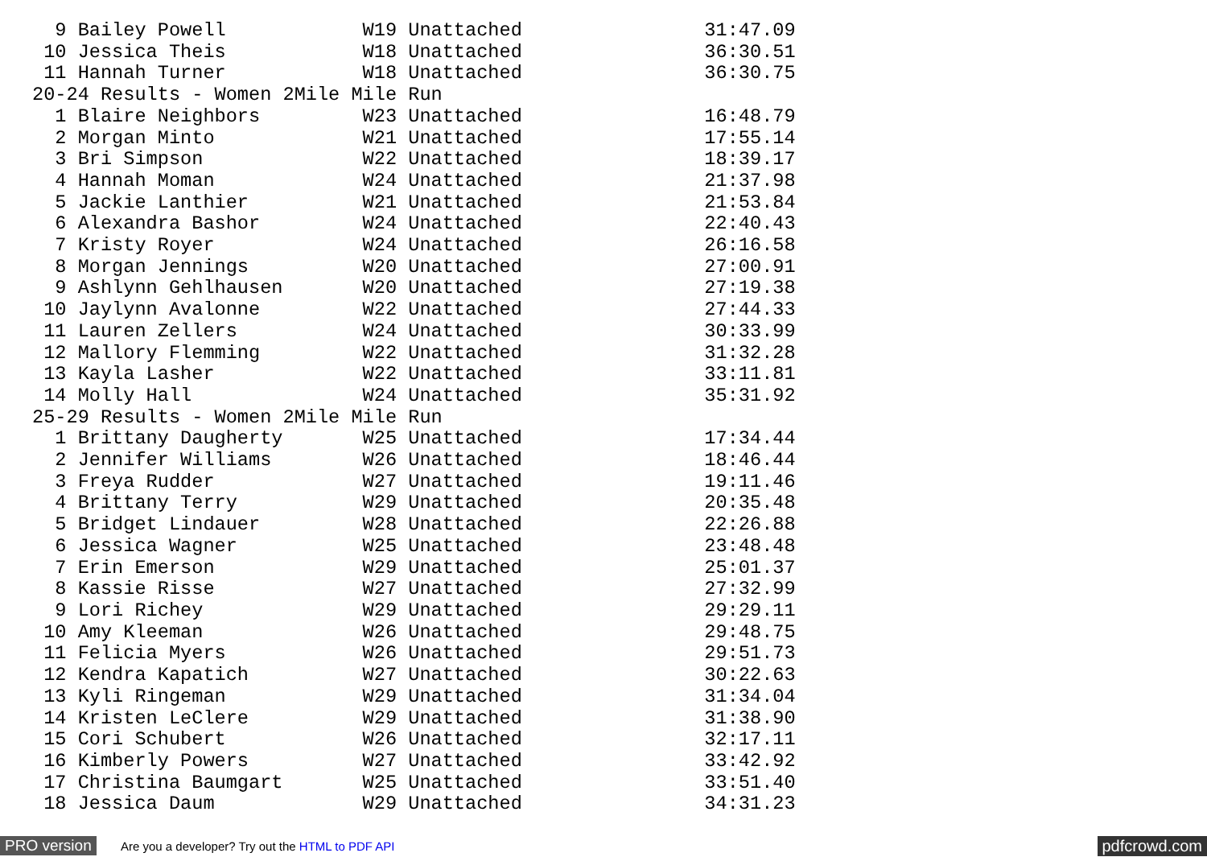9 Bailey Powell            W19 Unattached                31:47.09
 10 Jessica Theis            W18 Unattached                36:30.51
 11 Hannah Turner            W18 Unattached                36:30.75
20-24 Results - Women 2Mile Mile Run
  1 Blaire Neighbors         W23 Unattached                16:48.79
  2 Morgan Minto             W21 Unattached                17:55.14
  3 Bri Simpson              W22 Unattached                18:39.17
  4 Hannah Moman             W24 Unattached                21:37.98
  5 Jackie Lanthier          W21 Unattached                21:53.84
  6 Alexandra Bashor         W24 Unattached                22:40.43
  7 Kristy Royer             W24 Unattached                26:16.58
  8 Morgan Jennings          W20 Unattached                27:00.91
  9 Ashlynn Gehlhausen       W20 Unattached                27:19.38
 10 Jaylynn Avalonne         W22 Unattached                27:44.33
 11 Lauren Zellers           W24 Unattached                30:33.99
 12 Mallory Flemming         W22 Unattached                31:32.28
 13 Kayla Lasher             W22 Unattached                33:11.81
 14 Molly Hall               W24 Unattached                35:31.92
25-29 Results - Women 2Mile Mile Run
  1 Brittany Daugherty       W25 Unattached                17:34.44
  2 Jennifer Williams        W26 Unattached                18:46.44
  3 Freya Rudder             W27 Unattached                19:11.46
  4 Brittany Terry           W29 Unattached                20:35.48
  5 Bridget Lindauer         W28 Unattached                22:26.88
  6 Jessica Wagner           W25 Unattached                23:48.48
  7 Erin Emerson             W29 Unattached                25:01.37
  8 Kassie Risse             W27 Unattached                27:32.99
  9 Lori Richey              W29 Unattached                29:29.11
 10 Amy Kleeman              W26 Unattached                29:48.75
 11 Felicia Myers            W26 Unattached                29:51.73
 12 Kendra Kapatich          W27 Unattached                30:22.63
 13 Kyli Ringeman            W29 Unattached                31:34.04
 14 Kristen LeClere          W29 Unattached                31:38.90
 15 Cori Schubert            W26 Unattached                32:17.11
 16 Kimberly Powers          W27 Unattached                33:42.92
 17 Christina Baumgart       W25 Unattached                33:51.40
 18 Jessica Daum             W29 Unattached                34:31.23
PRO version Are you a developer? Try out the HTML to PDF API pdfcrowd.com